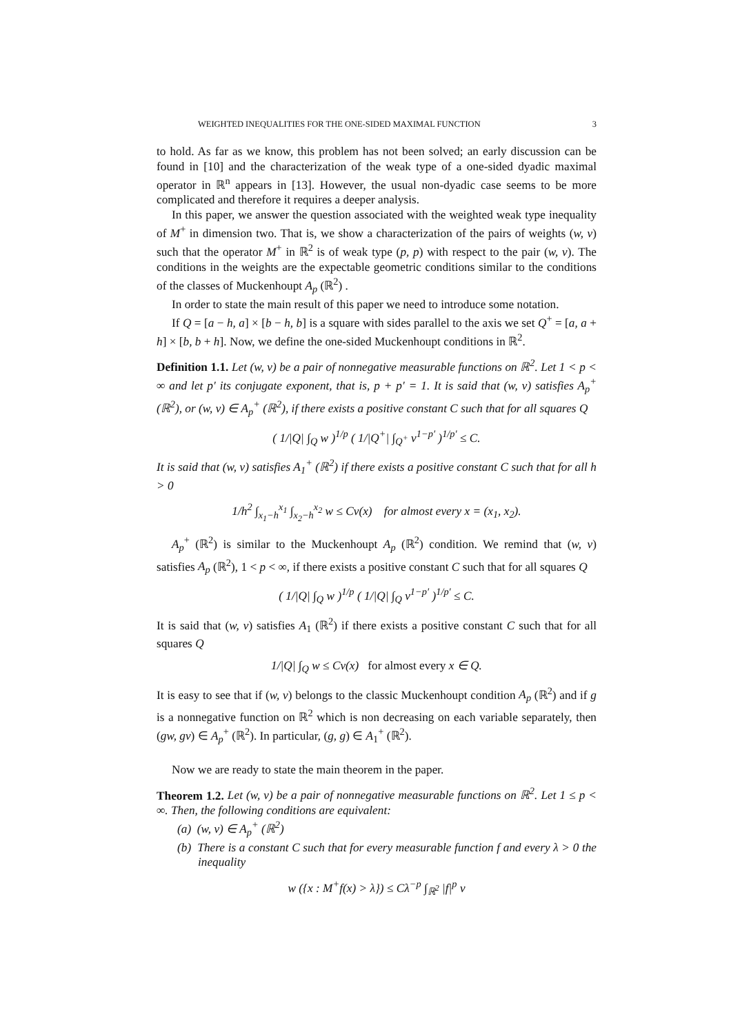WEIGHTED INEQUALITIES FOR THE ONE-SIDED MAXIMAL FUNCTION 3
to hold. As far as we know, this problem has not been solved; an early discussion can be found in [10] and the characterization of the weak type of a one-sided dyadic maximal operator in ℝ<sup>n</sup> appears in [13]. However, the usual non-dyadic case seems to be more complicated and therefore it requires a deeper analysis.
In this paper, we answer the question associated with the weighted weak type inequality of M<sup>+</sup> in dimension two. That is, we show a characterization of the pairs of weights (w, v) such that the operator M<sup>+</sup> in ℝ<sup>2</sup> is of weak type (p, p) with respect to the pair (w, v). The conditions in the weights are the expectable geometric conditions similar to the conditions of the classes of Muckenhoupt A<sub>p</sub> (ℝ<sup>2</sup>) .
In order to state the main result of this paper we need to introduce some notation.
If Q = [a − h, a] × [b − h, b] is a square with sides parallel to the axis we set Q<sup>+</sup> = [a, a + h] × [b, b + h]. Now, we define the one-sided Muckenhoupt conditions in ℝ<sup>2</sup>.
Definition 1.1. Let (w, v) be a pair of nonnegative measurable functions on ℝ<sup>2</sup>. Let 1 < p < ∞ and let p′ its conjugate exponent, that is, p + p′ = 1. It is said that (w, v) satisfies A<sub>p</sub><sup>+</sup> (ℝ<sup>2</sup>), or (w, v) ∈ A<sub>p</sub><sup>+</sup> (ℝ<sup>2</sup>), if there exists a positive constant C such that for all squares Q
( 1/|Q| ∫<sub>Q</sub> w )<sup>1/p</sup> ( 1/|Q<sup>+</sup>| ∫<sub>Q<sup>+</sup></sub> v<sup>1−p′</sup> )<sup>1/p′</sup> ≤ C.
It is said that (w, v) satisfies A<sub>1</sub><sup>+</sup> (ℝ<sup>2</sup>) if there exists a positive constant C such that for all h > 0
1/h<sup>2</sup> ∫<sub>x<sub>1</sub>−h</sub><sup>x<sub>1</sub></sup> ∫<sub>x<sub>2</sub>−h</sub><sup>x<sub>2</sub></sup> w ≤ Cv(x) for almost every x = (x<sub>1</sub>, x<sub>2</sub>).
A<sub>p</sub><sup>+</sup> (ℝ<sup>2</sup>) is similar to the Muckenhoupt A<sub>p</sub> (ℝ<sup>2</sup>) condition. We remind that (w, v) satisfies A<sub>p</sub> (ℝ<sup>2</sup>), 1 < p < ∞, if there exists a positive constant C such that for all squares Q
( 1/|Q| ∫<sub>Q</sub> w )<sup>1/p</sup> ( 1/|Q| ∫<sub>Q</sub> v<sup>1−p′</sup> )<sup>1/p′</sup> ≤ C.
It is said that (w, v) satisfies A<sub>1</sub> (ℝ<sup>2</sup>) if there exists a positive constant C such that for all squares Q
1/|Q| ∫<sub>Q</sub> w ≤ Cv(x) for almost every x ∈ Q.
It is easy to see that if (w, v) belongs to the classic Muckenhoupt condition A<sub>p</sub> (ℝ<sup>2</sup>) and if g is a nonnegative function on ℝ<sup>2</sup> which is non decreasing on each variable separately, then (gw, gv) ∈ A<sub>p</sub><sup>+</sup> (ℝ<sup>2</sup>). In particular, (g, g) ∈ A<sub>1</sub><sup>+</sup> (ℝ<sup>2</sup>).
Now we are ready to state the main theorem in the paper.
Theorem 1.2. Let (w, v) be a pair of nonnegative measurable functions on ℝ<sup>2</sup>. Let 1 ≤ p < ∞. Then, the following conditions are equivalent:
(a) (w, v) ∈ A<sub>p</sub><sup>+</sup> (ℝ<sup>2</sup>)
(b) There is a constant C such that for every measurable function f and every λ > 0 the inequality
w ({x : M<sup>+</sup>f(x) > λ}) ≤ Cλ<sup>−p</sup> ∫<sub>ℝ<sup>2</sup></sub> |f|<sup>p</sup> v